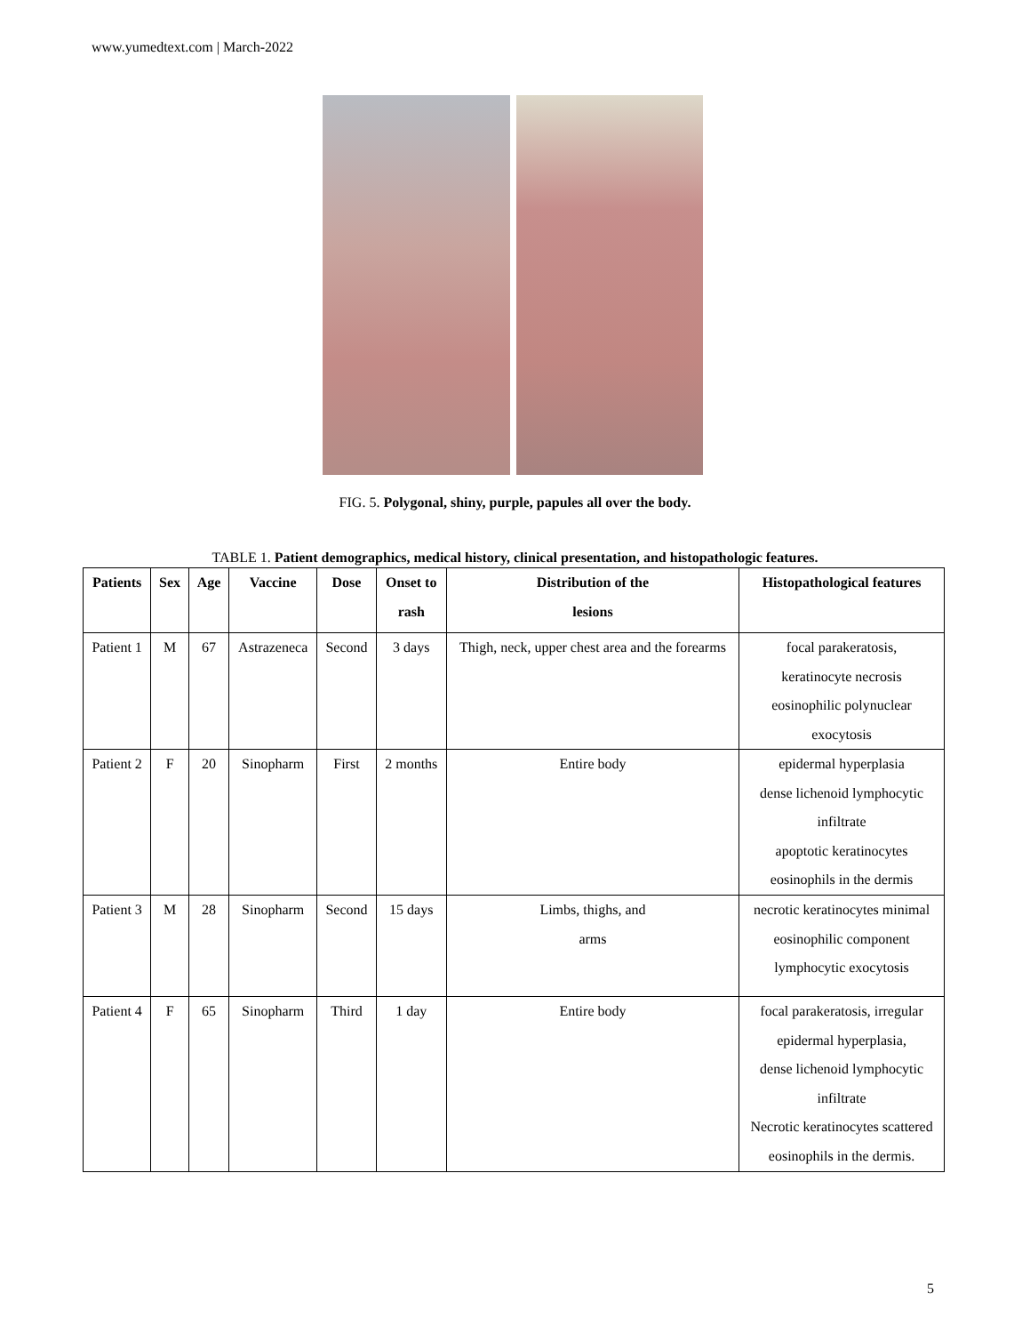www.yumedtext.com | March-2022
FIG. 5. Polygonal, shiny, purple, papules all over the body.
TABLE 1. Patient demographics, medical history, clinical presentation, and histopathologic features.
| Patients | Sex | Age | Vaccine | Dose | Onset to rash | Distribution of the lesions | Histopathological features |
| --- | --- | --- | --- | --- | --- | --- | --- |
| Patient 1 | M | 67 | Astrazeneca | Second | 3 days | Thigh, neck, upper chest area and the forearms | focal parakeratosis, keratinocyte necrosis eosinophilic polynuclear exocytosis |
| Patient 2 | F | 20 | Sinopharm | First | 2 months | Entire body | epidermal hyperplasia dense lichenoid lymphocytic infiltrate apoptotic keratinocytes eosinophils in the dermis |
| Patient 3 | M | 28 | Sinopharm | Second | 15 days | Limbs, thighs, and arms | necrotic keratinocytes minimal eosinophilic component lymphocytic exocytosis |
| Patient 4 | F | 65 | Sinopharm | Third | 1 day | Entire body | focal parakeratosis, irregular epidermal hyperplasia, dense lichenoid lymphocytic infiltrate Necrotic keratinocytes scattered eosinophils in the dermis. |
5